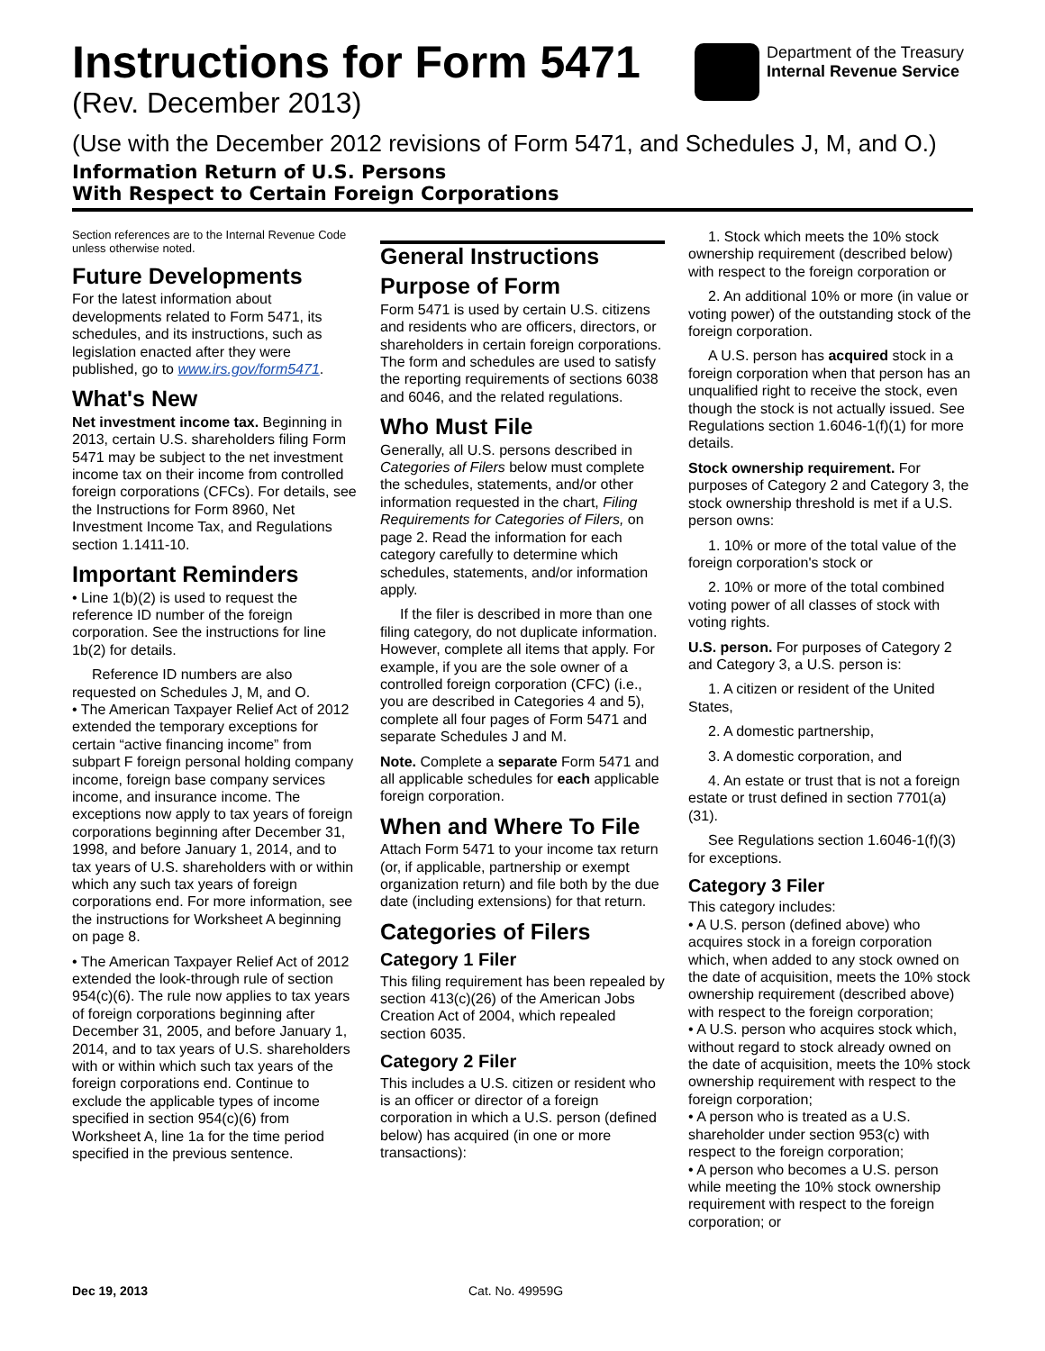Instructions for Form 5471
(Rev. December 2013)
Department of the Treasury
Internal Revenue Service
(Use with the December 2012 revisions of Form 5471, and Schedules J, M, and O.)
Information Return of U.S. Persons
With Respect to Certain Foreign Corporations
Section references are to the Internal Revenue Code unless otherwise noted.
Future Developments
For the latest information about developments related to Form 5471, its schedules, and its instructions, such as legislation enacted after they were published, go to www.irs.gov/form5471.
What's New
Net investment income tax. Beginning in 2013, certain U.S. shareholders filing Form 5471 may be subject to the net investment income tax on their income from controlled foreign corporations (CFCs). For details, see the Instructions for Form 8960, Net Investment Income Tax, and Regulations section 1.1411-10.
Important Reminders
• Line 1(b)(2) is used to request the reference ID number of the foreign corporation. See the instructions for line 1b(2) for details.
Reference ID numbers are also requested on Schedules J, M, and O.
• The American Taxpayer Relief Act of 2012 extended the temporary exceptions for certain “active financing income” from subpart F foreign personal holding company income, foreign base company services income, and insurance income. The exceptions now apply to tax years of foreign corporations beginning after December 31, 1998, and before January 1, 2014, and to tax years of U.S. shareholders with or within which any such tax years of foreign corporations end. For more information, see the instructions for Worksheet A beginning on page 8.
• The American Taxpayer Relief Act of 2012 extended the look-through rule of section 954(c)(6). The rule now applies to tax years of foreign corporations beginning after December 31, 2005, and before January 1, 2014, and to tax years of U.S. shareholders with or within which such tax years of the foreign corporations end. Continue to exclude the applicable types of income specified in section 954(c)(6) from Worksheet A, line 1a for the time period specified in the previous sentence.
General Instructions
Purpose of Form
Form 5471 is used by certain U.S. citizens and residents who are officers, directors, or shareholders in certain foreign corporations. The form and schedules are used to satisfy the reporting requirements of sections 6038 and 6046, and the related regulations.
Who Must File
Generally, all U.S. persons described in Categories of Filers below must complete the schedules, statements, and/or other information requested in the chart, Filing Requirements for Categories of Filers, on page 2. Read the information for each category carefully to determine which schedules, statements, and/or information apply.
If the filer is described in more than one filing category, do not duplicate information. However, complete all items that apply. For example, if you are the sole owner of a controlled foreign corporation (CFC) (i.e., you are described in Categories 4 and 5), complete all four pages of Form 5471 and separate Schedules J and M.
Note. Complete a separate Form 5471 and all applicable schedules for each applicable foreign corporation.
When and Where To File
Attach Form 5471 to your income tax return (or, if applicable, partnership or exempt organization return) and file both by the due date (including extensions) for that return.
Categories of Filers
Category 1 Filer
This filing requirement has been repealed by section 413(c)(26) of the American Jobs Creation Act of 2004, which repealed section 6035.
Category 2 Filer
This includes a U.S. citizen or resident who is an officer or director of a foreign corporation in which a U.S. person (defined below) has acquired (in one or more transactions):
1. Stock which meets the 10% stock ownership requirement (described below) with respect to the foreign corporation or
2. An additional 10% or more (in value or voting power) of the outstanding stock of the foreign corporation.
A U.S. person has acquired stock in a foreign corporation when that person has an unqualified right to receive the stock, even though the stock is not actually issued. See Regulations section 1.6046-1(f)(1) for more details.
Stock ownership requirement. For purposes of Category 2 and Category 3, the stock ownership threshold is met if a U.S. person owns:
1. 10% or more of the total value of the foreign corporation's stock or
2. 10% or more of the total combined voting power of all classes of stock with voting rights.
U.S. person. For purposes of Category 2 and Category 3, a U.S. person is:
1. A citizen or resident of the United States,
2. A domestic partnership,
3. A domestic corporation, and
4. An estate or trust that is not a foreign estate or trust defined in section 7701(a)(31).
See Regulations section 1.6046-1(f)(3) for exceptions.
Category 3 Filer
This category includes:
• A U.S. person (defined above) who acquires stock in a foreign corporation which, when added to any stock owned on the date of acquisition, meets the 10% stock ownership requirement (described above) with respect to the foreign corporation;
• A U.S. person who acquires stock which, without regard to stock already owned on the date of acquisition, meets the 10% stock ownership requirement with respect to the foreign corporation;
• A person who is treated as a U.S. shareholder under section 953(c) with respect to the foreign corporation;
• A person who becomes a U.S. person while meeting the 10% stock ownership requirement with respect to the foreign corporation; or
Dec 19, 2013 Cat. No. 49959G